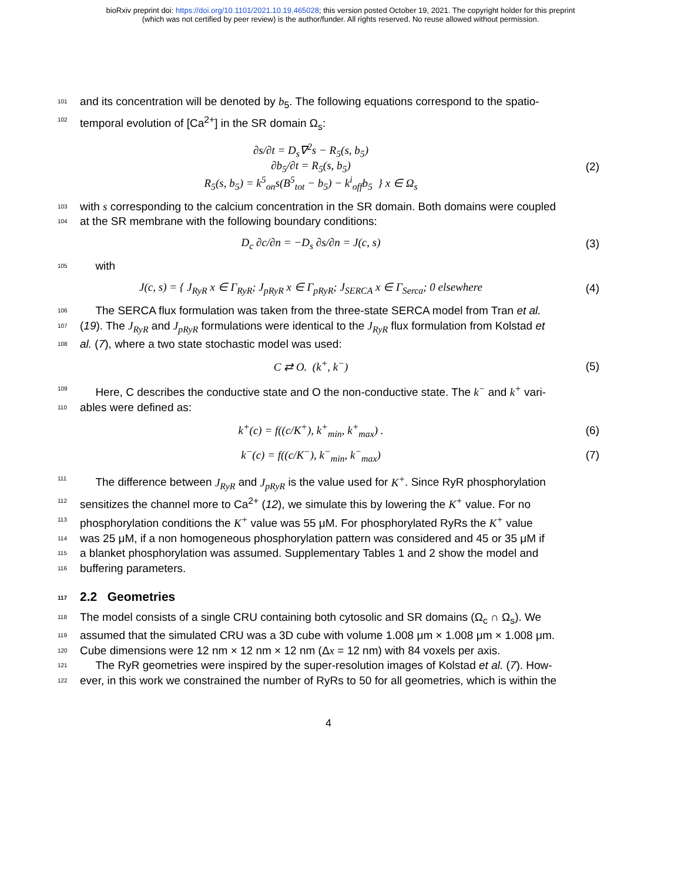bioRxiv preprint doi: https://doi.org/10.1101/2021.10.19.465028; this version posted October 19, 2021. The copyright holder for this preprint
(which was not certified by peer review) is the author/funder. All rights reserved. No reuse allowed without permission.
101 and its concentration will be denoted by b<sub>5</sub>. The following equations correspond to the spatio-
102 temporal evolution of [Ca<sup>2+</sup>] in the SR domain Ω<sub>s</sub>:
∂s/∂t = D<sub>s</sub>∇<sup>2</sup>s − R<sub>5</sub>(s, b<sub>5</sub>)
∂b<sub>5</sub>/∂t = R<sub>5</sub>(s, b<sub>5</sub>)
R<sub>5</sub>(s, b<sub>5</sub>) = k<sup>5</sup><sub>on</sub>s(B<sup>5</sup><sub>tot</sub> − b<sub>5</sub>) − k<sup>i</sup><sub>off</sub>b<sub>5</sub> } x ∈ Ω<sub>s</sub>
(2)
103 with s corresponding to the calcium concentration in the SR domain. Both domains were coupled
104 at the SR membrane with the following boundary conditions:
D<sub>c</sub> ∂c/∂n = −D<sub>s</sub> ∂s/∂n = J(c, s) (3)
105 with
J(c, s) = { J<sub>RyR</sub> x ∈ Γ<sub>RyR</sub>; J<sub>pRyR</sub> x ∈ Γ<sub>pRyR</sub>; J<sub>SERCA</sub> x ∈ Γ<sub>Serca</sub>; 0 elsewhere
(4)
106 The SERCA flux formulation was taken from the three-state SERCA model from Tran et al.
107 (19). The J<sub>RyR</sub> and J<sub>pRyR</sub> formulations were identical to the J<sub>RyR</sub> flux formulation from Kolstad et
108 al. (7), where a two state stochastic model was used:
C ⇄ O. (k<sup>+</sup>, k<sup>−</sup>) (5)
109 Here, C describes the conductive state and O the non-conductive state. The k<sup>−</sup> and k<sup>+</sup> vari-
110 ables were defined as:
k<sup>+</sup>(c) = f((c/K<sup>+</sup>), k<sup>+</sup><sub>min</sub>, k<sup>+</sup><sub>max</sub>) .
(6)
k<sup>−</sup>(c) = f((c/K<sup>−</sup>), k<sup>−</sup><sub>min</sub>, k<sup>−</sup><sub>max</sub>)
(7)
111 The difference between J<sub>RyR</sub> and J<sub>pRyR</sub> is the value used for K<sup>+</sup>. Since RyR phosphorylation
112 sensitizes the channel more to Ca<sup>2+</sup> (12), we simulate this by lowering the K<sup>+</sup> value. For no
113 phosphorylation conditions the K<sup>+</sup> value was 55 μM. For phosphorylated RyRs the K<sup>+</sup> value
114 was 25 μM, if a non homogeneous phosphorylation pattern was considered and 45 or 35 μM if
115 a blanket phosphorylation was assumed. Supplementary Tables 1 and 2 show the model and
116 buffering parameters.
117 2.2 Geometries
118 The model consists of a single CRU containing both cytosolic and SR domains (Ω<sub>c</sub> ∩ Ω<sub>s</sub>). We
119 assumed that the simulated CRU was a 3D cube with volume 1.008 μm × 1.008 μm × 1.008 μm.
120 Cube dimensions were 12 nm × 12 nm × 12 nm (Δx = 12 nm) with 84 voxels per axis.
121 The RyR geometries were inspired by the super-resolution images of Kolstad et al. (7). How-
122 ever, in this work we constrained the number of RyRs to 50 for all geometries, which is within the
4